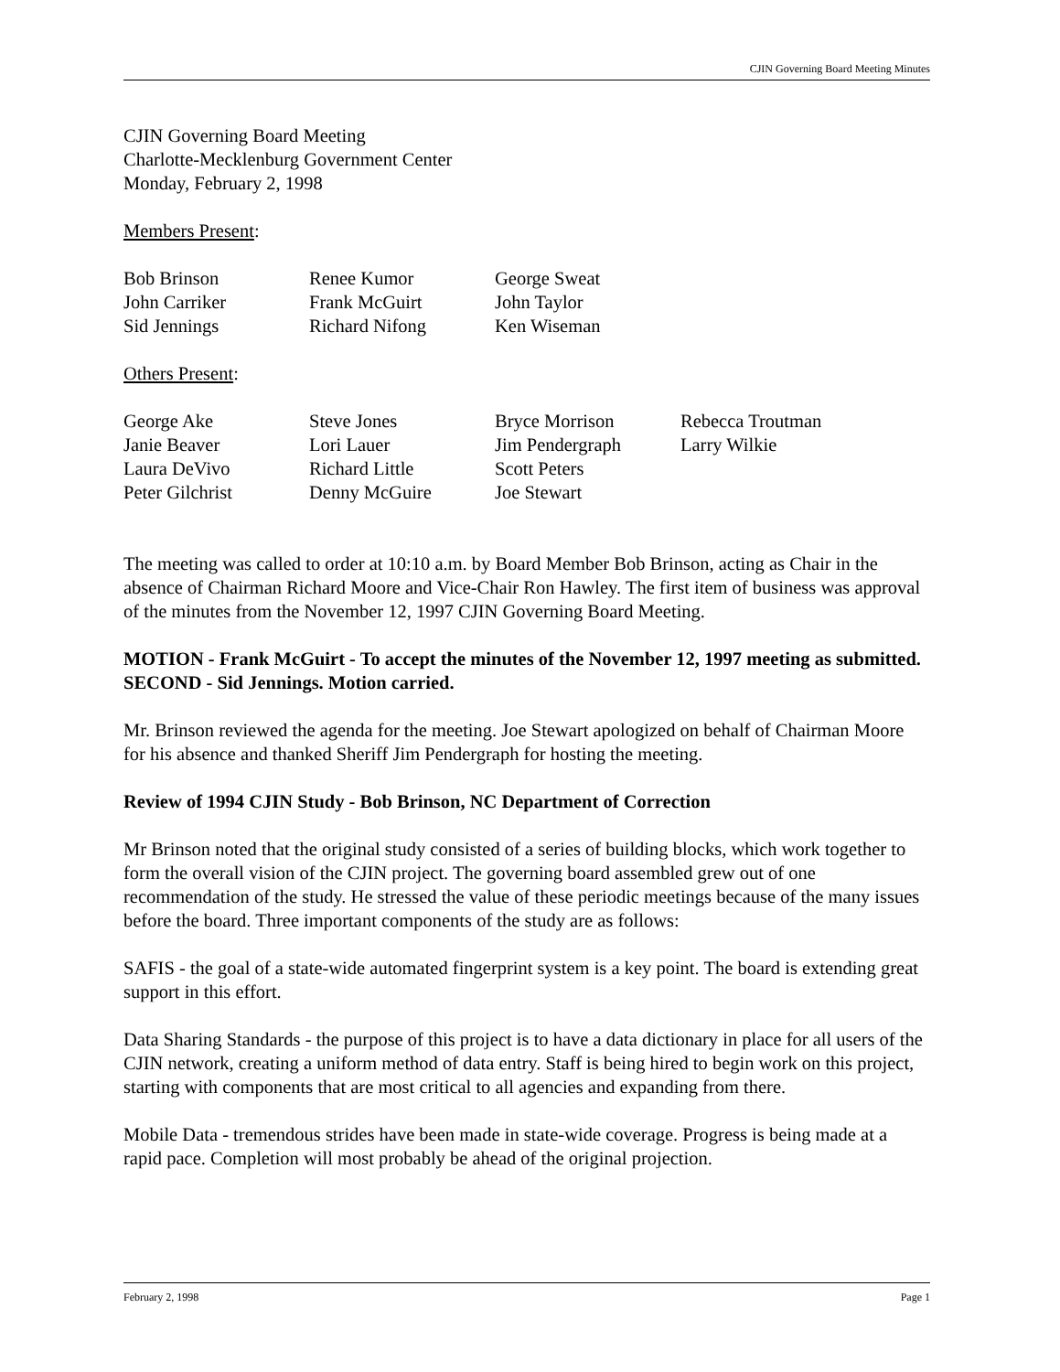CJIN Governing Board Meeting Minutes
CJIN Governing Board Meeting
Charlotte-Mecklenburg Government Center
Monday, February 2, 1998
Members Present:
| Bob Brinson | Renee Kumor | George Sweat |
| John Carriker | Frank McGuirt | John Taylor |
| Sid Jennings | Richard Nifong | Ken Wiseman |
Others Present:
| George Ake | Steve Jones | Bryce Morrison | Rebecca Troutman |
| Janie Beaver | Lori Lauer | Jim Pendergraph | Larry Wilkie |
| Laura DeVivo | Richard Little | Scott Peters | |
| Peter Gilchrist | Denny McGuire | Joe Stewart | |
The meeting was called to order at 10:10 a.m. by Board Member Bob Brinson, acting as Chair in the absence of Chairman Richard Moore and Vice-Chair Ron Hawley. The first item of business was approval of the minutes from the November 12, 1997 CJIN Governing Board Meeting.
MOTION - Frank McGuirt - To accept the minutes of the November 12, 1997 meeting as submitted.
SECOND - Sid Jennings. Motion carried.
Mr. Brinson reviewed the agenda for the meeting. Joe Stewart apologized on behalf of Chairman Moore for his absence and thanked Sheriff Jim Pendergraph for hosting the meeting.
Review of 1994 CJIN Study - Bob Brinson, NC Department of Correction
Mr Brinson noted that the original study consisted of a series of building blocks, which work together to form the overall vision of the CJIN project. The governing board assembled grew out of one recommendation of the study. He stressed the value of these periodic meetings because of the many issues before the board. Three important components of the study are as follows:
SAFIS - the goal of a state-wide automated fingerprint system is a key point. The board is extending great support in this effort.
Data Sharing Standards - the purpose of this project is to have a data dictionary in place for all users of the CJIN network, creating a uniform method of data entry. Staff is being hired to begin work on this project, starting with components that are most critical to all agencies and expanding from there.
Mobile Data - tremendous strides have been made in state-wide coverage. Progress is being made at a rapid pace. Completion will most probably be ahead of the original projection.
February 2, 1998 Page 1